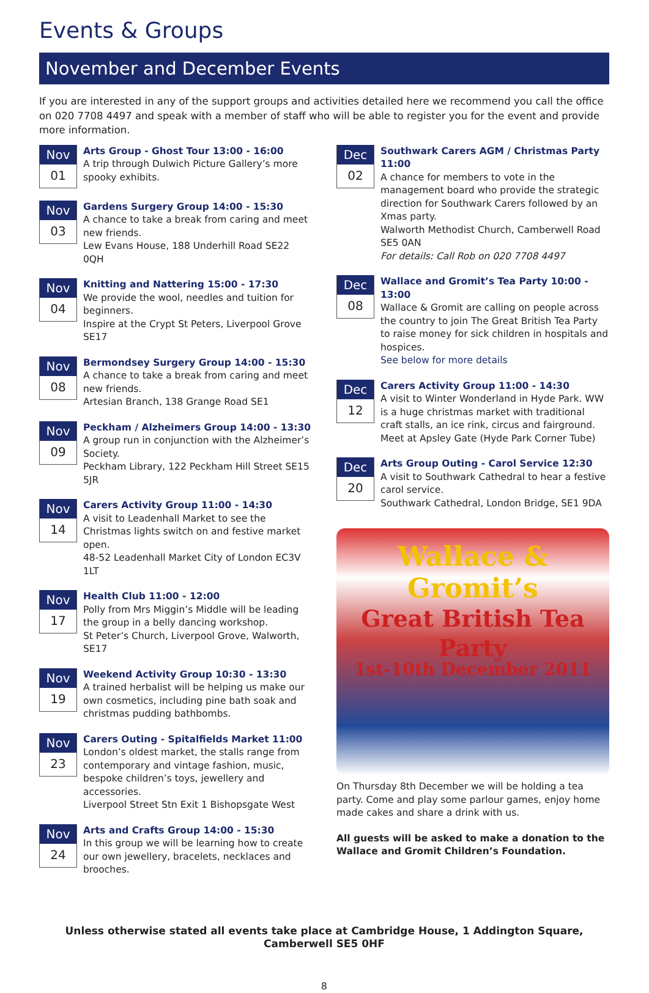Events & Groups
November and December Events
If you are interested in any of the support groups and activities detailed here we recommend you call the office on 020 7708 4497 and speak with a member of staff who will be able to register you for the event and provide more information.
Nov
01
Arts Group - Ghost Tour 13:00 - 16:00
A trip through Dulwich Picture Gallery’s more spooky exhibits.
Nov
03
Gardens Surgery Group 14:00 - 15:30
A chance to take a break from caring and meet new friends.
Lew Evans House, 188 Underhill Road SE22 0QH
Nov
04
Knitting and Nattering 15:00 - 17:30
We provide the wool, needles and tuition for beginners.
Inspire at the Crypt St Peters, Liverpool Grove SE17
Nov
08
Bermondsey Surgery Group 14:00 - 15:30
A chance to take a break from caring and meet new friends.
Artesian Branch, 138 Grange Road SE1
Nov
09
Peckham / Alzheimers Group 14:00 - 13:30
A group run in conjunction with the Alzheimer’s Society.
Peckham Library, 122 Peckham Hill Street SE15 5JR
Nov
14
Carers Activity Group 11:00 - 14:30
A visit to Leadenhall Market to see the Christmas lights switch on and festive market open.
48-52 Leadenhall Market City of London EC3V 1LT
Nov
17
Health Club 11:00 - 12:00
Polly from Mrs Miggin’s Middle will be leading the group in a belly dancing workshop.
St Peter’s Church, Liverpool Grove, Walworth, SE17
Nov
19
Weekend Activity Group 10:30 - 13:30
A trained herbalist will be helping us make our own cosmetics, including pine bath soak and christmas pudding bathbombs.
Nov
23
Carers Outing - Spitalfields Market 11:00
London’s oldest market, the stalls range from contemporary and vintage fashion, music, bespoke children’s toys, jewellery and accessories.
Liverpool Street Stn Exit 1 Bishopsgate West
Nov
24
Arts and Crafts Group 14:00 - 15:30
In this group we will be learning how to create our own jewellery, bracelets, necklaces and brooches.
Dec
02
Southwark Carers AGM / Christmas Party 11:00
A chance for members to vote in the management board who provide the strategic direction for Southwark Carers followed by an Xmas party.
Walworth Methodist Church, Camberwell Road SE5 0AN
For details: Call Rob on 020 7708 4497
Dec
08
Wallace and Gromit’s Tea Party 10:00 - 13:00
Wallace & Gromit are calling on people across the country to join The Great British Tea Party to raise money for sick children in hospitals and hospices.
See below for more details
Dec
12
Carers Activity Group 11:00 - 14:30
A visit to Winter Wonderland in Hyde Park. WW is a huge christmas market with traditional craft stalls, an ice rink, circus and fairground.
Meet at Apsley Gate (Hyde Park Corner Tube)
Dec
20
Arts Group Outing - Carol Service 12:30
A visit to Southwark Cathedral to hear a festive carol service.
Southwark Cathedral, London Bridge, SE1 9DA
Wallace & Gromit’s
Great British Tea Party
1st-10th December 2011
On Thursday 8th December we will be holding a tea party. Come and play some parlour games, enjoy home made cakes and share a drink with us.
All guests will be asked to make a donation to the Wallace and Gromit Children’s Foundation.
Unless otherwise stated all events take place at Cambridge House, 1 Addington Square, Camberwell SE5 0HF
8